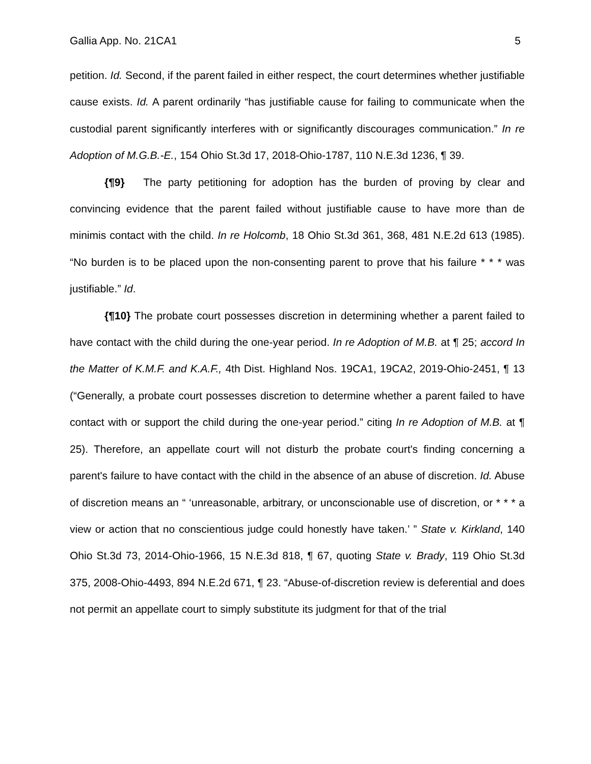Gallia App. No. 21CA1 5
petition. Id. Second, if the parent failed in either respect, the court determines whether justifiable cause exists. Id. A parent ordinarily “has justifiable cause for failing to communicate when the custodial parent significantly interferes with or significantly discourages communication.” In re Adoption of M.G.B.-E., 154 Ohio St.3d 17, 2018-Ohio-1787, 110 N.E.3d 1236, ¶ 39.
{¶9} The party petitioning for adoption has the burden of proving by clear and convincing evidence that the parent failed without justifiable cause to have more than de minimis contact with the child. In re Holcomb, 18 Ohio St.3d 361, 368, 481 N.E.2d 613 (1985). “No burden is to be placed upon the non-consenting parent to prove that his failure * * * was justifiable.” Id.
{¶10} The probate court possesses discretion in determining whether a parent failed to have contact with the child during the one-year period. In re Adoption of M.B. at ¶ 25; accord In the Matter of K.M.F. and K.A.F., 4th Dist. Highland Nos. 19CA1, 19CA2, 2019-Ohio-2451, ¶ 13 (“Generally, a probate court possesses discretion to determine whether a parent failed to have contact with or support the child during the one-year period.” citing In re Adoption of M.B. at ¶ 25). Therefore, an appellate court will not disturb the probate court's finding concerning a parent's failure to have contact with the child in the absence of an abuse of discretion. Id. Abuse of discretion means an “ ‘unreasonable, arbitrary, or unconscionable use of discretion, or * * * a view or action that no conscientious judge could honestly have taken.’ ” State v. Kirkland, 140 Ohio St.3d 73, 2014-Ohio-1966, 15 N.E.3d 818, ¶ 67, quoting State v. Brady, 119 Ohio St.3d 375, 2008-Ohio-4493, 894 N.E.2d 671, ¶ 23. “Abuse-of-discretion review is deferential and does not permit an appellate court to simply substitute its judgment for that of the trial